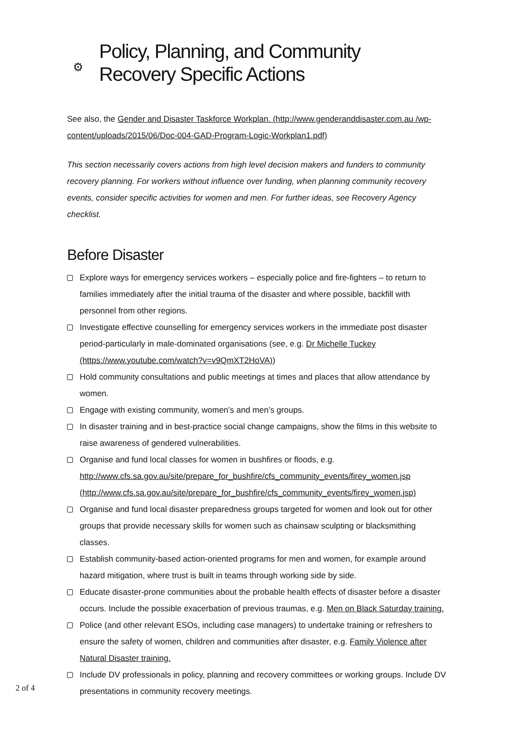⚙ Policy, Planning, and Community
Recovery Specific Actions
See also, the Gender and Disaster Taskforce Workplan. (http://www.genderanddisaster.com.au /wp-content/uploads/2015/06/Doc-004-GAD-Program-Logic-Workplan1.pdf)
This section necessarily covers actions from high level decision makers and funders to community recovery planning. For workers without influence over funding, when planning community recovery events, consider specific activities for women and men. For further ideas, see Recovery Agency checklist.
Before Disaster
Explore ways for emergency services workers – especially police and fire-fighters – to return to families immediately after the initial trauma of the disaster and where possible, backfill with personnel from other regions.
Investigate effective counselling for emergency services workers in the immediate post disaster period-particularly in male-dominated organisations (see, e.g. Dr Michelle Tuckey (https://www.youtube.com/watch?v=v9QmXT2HoVA))
Hold community consultations and public meetings at times and places that allow attendance by women.
Engage with existing community, women’s and men’s groups.
In disaster training and in best-practice social change campaigns, show the films in this website to raise awareness of gendered vulnerabilities.
Organise and fund local classes for women in bushfires or floods, e.g. http://www.cfs.sa.gov.au/site/prepare_for_bushfire/cfs_community_events/firey_women.jsp (http://www.cfs.sa.gov.au/site/prepare_for_bushfire/cfs_community_events/firey_women.jsp)
Organise and fund local disaster preparedness groups targeted for women and look out for other groups that provide necessary skills for women such as chainsaw sculpting or blacksmithing classes.
Establish community-based action-oriented programs for men and women, for example around hazard mitigation, where trust is built in teams through working side by side.
Educate disaster-prone communities about the probable health effects of disaster before a disaster occurs. Include the possible exacerbation of previous traumas, e.g. Men on Black Saturday training.
Police (and other relevant ESOs, including case managers) to undertake training or refreshers to ensure the safety of women, children and communities after disaster, e.g. Family Violence after Natural Disaster training.
Include DV professionals in policy, planning and recovery committees or working groups. Include DV presentations in community recovery meetings.
2 of 4